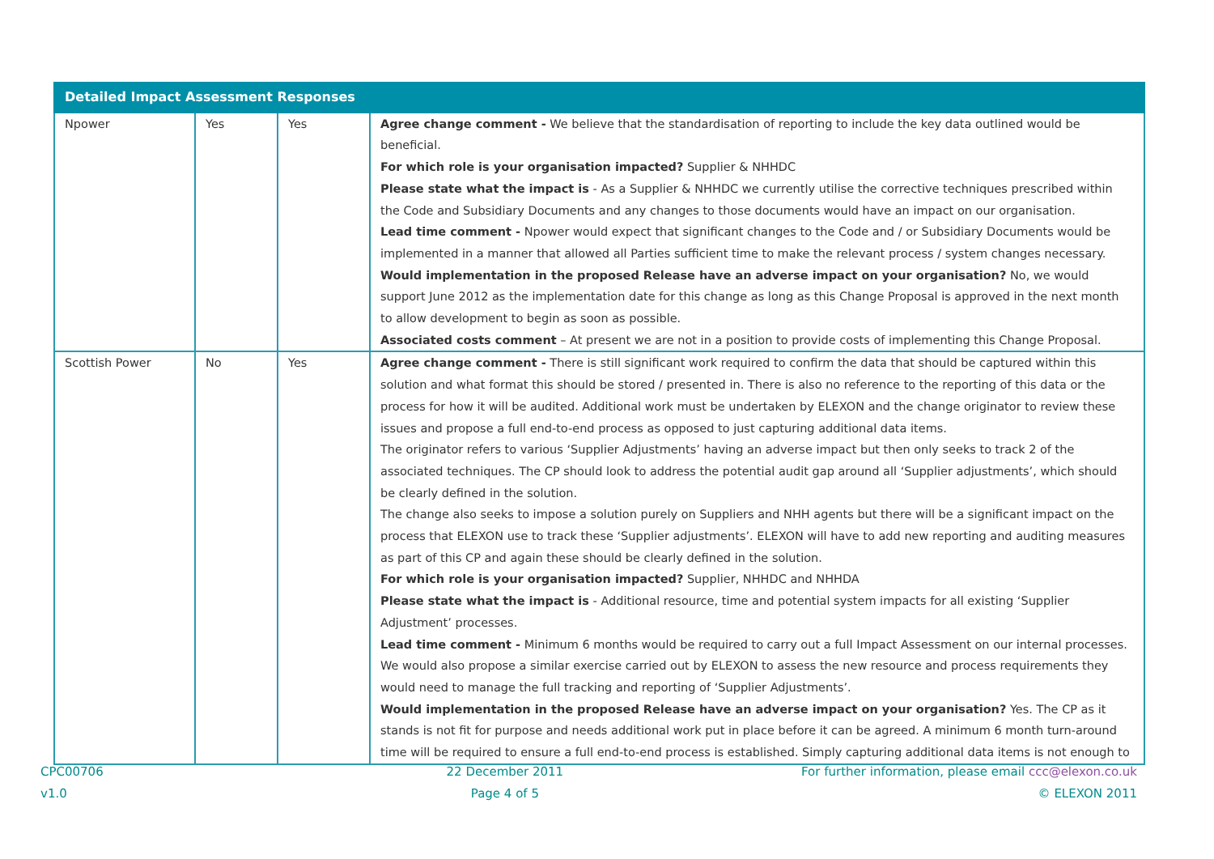| Detailed Impact Assessment Responses | | | |
| --- | --- | --- | --- |
| Npower | Yes | Yes | Agree change comment - We believe that the standardisation of reporting to include the key data outlined would be beneficial. For which role is your organisation impacted? Supplier & NHHDC Please state what the impact is - As a Supplier & NHHDC we currently utilise the corrective techniques prescribed within the Code and Subsidiary Documents and any changes to those documents would have an impact on our organisation. Lead time comment - Npower would expect that significant changes to the Code and / or Subsidiary Documents would be implemented in a manner that allowed all Parties sufficient time to make the relevant process / system changes necessary. Would implementation in the proposed Release have an adverse impact on your organisation? No, we would support June 2012 as the implementation date for this change as long as this Change Proposal is approved in the next month to allow development to begin as soon as possible. Associated costs comment – At present we are not in a position to provide costs of implementing this Change Proposal. |
| Scottish Power | No | Yes | Agree change comment - There is still significant work required to confirm the data that should be captured within this solution and what format this should be stored / presented in. There is also no reference to the reporting of this data or the process for how it will be audited. Additional work must be undertaken by ELEXON and the change originator to review these issues and propose a full end-to-end process as opposed to just capturing additional data items. The originator refers to various ‘Supplier Adjustments’ having an adverse impact but then only seeks to track 2 of the associated techniques. The CP should look to address the potential audit gap around all ‘Supplier adjustments’, which should be clearly defined in the solution. The change also seeks to impose a solution purely on Suppliers and NHH agents but there will be a significant impact on the process that ELEXON use to track these ‘Supplier adjustments’. ELEXON will have to add new reporting and auditing measures as part of this CP and again these should be clearly defined in the solution. For which role is your organisation impacted? Supplier, NHHDC and NHHDA Please state what the impact is - Additional resource, time and potential system impacts for all existing ‘Supplier Adjustment’ processes. Lead time comment - Minimum 6 months would be required to carry out a full Impact Assessment on our internal processes. We would also propose a similar exercise carried out by ELEXON to assess the new resource and process requirements they would need to manage the full tracking and reporting of ‘Supplier Adjustments’. Would implementation in the proposed Release have an adverse impact on your organisation? Yes. The CP as it stands is not fit for purpose and needs additional work put in place before it can be agreed. A minimum 6 month turn-around time will be required to ensure a full end-to-end process is established. Simply capturing additional data items is not enough to |
CPC00706
v1.0
22 December 2011
Page 4 of 5
For further information, please email ccc@elexon.co.uk
© ELEXON 2011